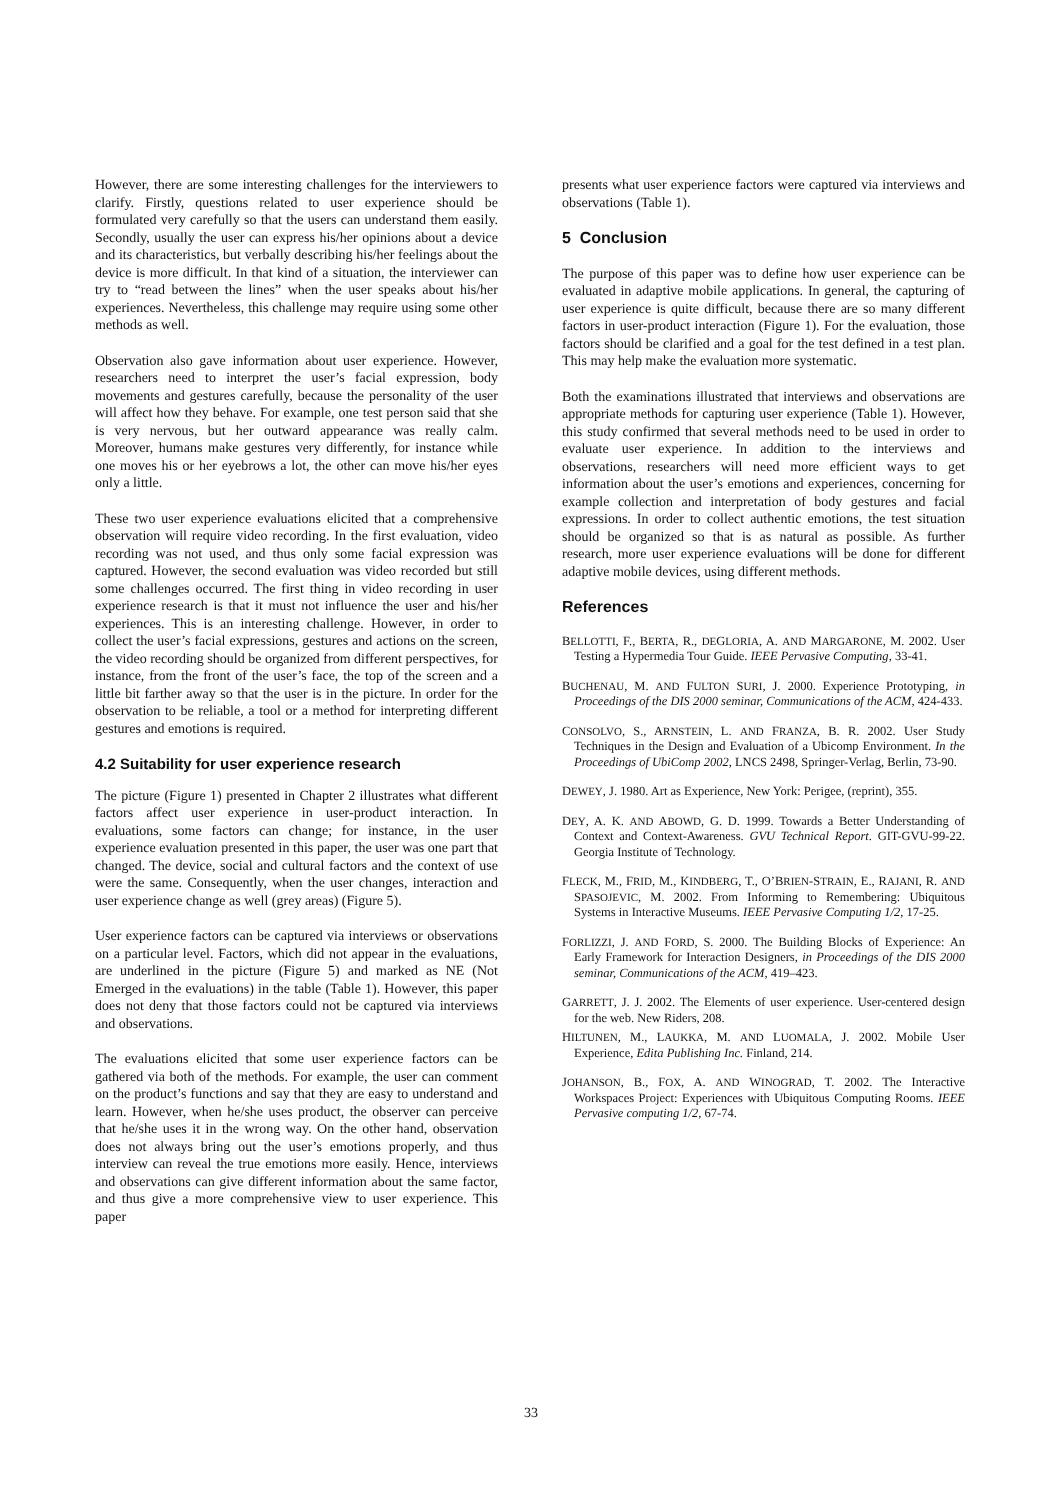However, there are some interesting challenges for the interviewers to clarify. Firstly, questions related to user experience should be formulated very carefully so that the users can understand them easily. Secondly, usually the user can express his/her opinions about a device and its characteristics, but verbally describing his/her feelings about the device is more difficult. In that kind of a situation, the interviewer can try to “read between the lines” when the user speaks about his/her experiences. Nevertheless, this challenge may require using some other methods as well.
Observation also gave information about user experience. However, researchers need to interpret the user’s facial expression, body movements and gestures carefully, because the personality of the user will affect how they behave. For example, one test person said that she is very nervous, but her outward appearance was really calm. Moreover, humans make gestures very differently, for instance while one moves his or her eyebrows a lot, the other can move his/her eyes only a little.
These two user experience evaluations elicited that a comprehensive observation will require video recording. In the first evaluation, video recording was not used, and thus only some facial expression was captured. However, the second evaluation was video recorded but still some challenges occurred. The first thing in video recording in user experience research is that it must not influence the user and his/her experiences. This is an interesting challenge. However, in order to collect the user’s facial expressions, gestures and actions on the screen, the video recording should be organized from different perspectives, for instance, from the front of the user’s face, the top of the screen and a little bit farther away so that the user is in the picture. In order for the observation to be reliable, a tool or a method for interpreting different gestures and emotions is required.
4.2 Suitability for user experience research
The picture (Figure 1) presented in Chapter 2 illustrates what different factors affect user experience in user-product interaction. In evaluations, some factors can change; for instance, in the user experience evaluation presented in this paper, the user was one part that changed. The device, social and cultural factors and the context of use were the same. Consequently, when the user changes, interaction and user experience change as well (grey areas) (Figure 5).
User experience factors can be captured via interviews or observations on a particular level. Factors, which did not appear in the evaluations, are underlined in the picture (Figure 5) and marked as NE (Not Emerged in the evaluations) in the table (Table 1). However, this paper does not deny that those factors could not be captured via interviews and observations.
The evaluations elicited that some user experience factors can be gathered via both of the methods. For example, the user can comment on the product’s functions and say that they are easy to understand and learn. However, when he/she uses product, the observer can perceive that he/she uses it in the wrong way. On the other hand, observation does not always bring out the user’s emotions properly, and thus interview can reveal the true emotions more easily. Hence, interviews and observations can give different information about the same factor, and thus give a more comprehensive view to user experience. This paper
presents what user experience factors were captured via interviews and observations (Table 1).
5 Conclusion
The purpose of this paper was to define how user experience can be evaluated in adaptive mobile applications. In general, the capturing of user experience is quite difficult, because there are so many different factors in user-product interaction (Figure 1). For the evaluation, those factors should be clarified and a goal for the test defined in a test plan. This may help make the evaluation more systematic.
Both the examinations illustrated that interviews and observations are appropriate methods for capturing user experience (Table 1). However, this study confirmed that several methods need to be used in order to evaluate user experience. In addition to the interviews and observations, researchers will need more efficient ways to get information about the user’s emotions and experiences, concerning for example collection and interpretation of body gestures and facial expressions. In order to collect authentic emotions, the test situation should be organized so that is as natural as possible. As further research, more user experience evaluations will be done for different adaptive mobile devices, using different methods.
References
BELLOTTI, F., BERTA, R., DEGLORIA, A. AND MARGARONE, M. 2002. User Testing a Hypermedia Tour Guide. IEEE Pervasive Computing, 33-41.
BUCHENAU, M. AND FULTON SURI, J. 2000. Experience Prototyping, in Proceedings of the DIS 2000 seminar, Communications of the ACM, 424-433.
CONSOLVO, S., ARNSTEIN, L. AND FRANZA, B. R. 2002. User Study Techniques in the Design and Evaluation of a Ubicomp Environment. In the Proceedings of UbiComp 2002, LNCS 2498, Springer-Verlag, Berlin, 73-90.
DEWEY, J. 1980. Art as Experience, New York: Perigee, (reprint), 355.
DEY, A. K. AND ABOWD, G. D. 1999. Towards a Better Understanding of Context and Context-Awareness. GVU Technical Report. GIT-GVU-99-22. Georgia Institute of Technology.
FLECK, M., FRID, M., KINDBERG, T., O’BRIEN-STRAIN, E., RAJANI, R. AND SPASOJEVIC, M. 2002. From Informing to Remembering: Ubiquitous Systems in Interactive Museums. IEEE Pervasive Computing 1/2, 17-25.
FORLIZZI, J. AND FORD, S. 2000. The Building Blocks of Experience: An Early Framework for Interaction Designers, in Proceedings of the DIS 2000 seminar, Communications of the ACM, 419–423.
GARRETT, J. J. 2002. The Elements of user experience. User-centered design for the web. New Riders, 208.
HILTUNEN, M., LAUKKA, M. AND LUOMALA, J. 2002. Mobile User Experience, Edita Publishing Inc. Finland, 214.
JOHANSON, B., FOX, A. AND WINOGRAD, T. 2002. The Interactive Workspaces Project: Experiences with Ubiquitous Computing Rooms. IEEE Pervasive computing 1/2, 67-74.
33